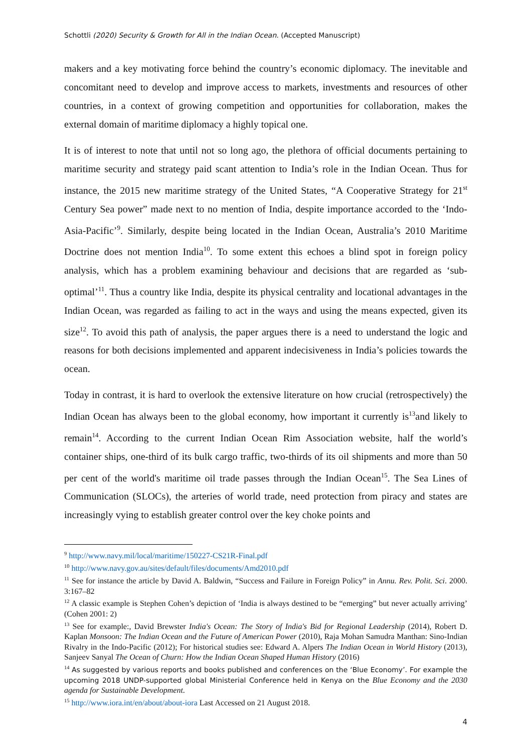Schottli (2020) Security & Growth for All in the Indian Ocean. (Accepted Manuscript)
makers and a key motivating force behind the country’s economic diplomacy. The inevitable and concomitant need to develop and improve access to markets, investments and resources of other countries, in a context of growing competition and opportunities for collaboration, makes the external domain of maritime diplomacy a highly topical one.
It is of interest to note that until not so long ago, the plethora of official documents pertaining to maritime security and strategy paid scant attention to India’s role in the Indian Ocean. Thus for instance, the 2015 new maritime strategy of the United States, “A Cooperative Strategy for 21<sup>st</sup> Century Sea power” made next to no mention of India, despite importance accorded to the ‘Indo-Asia-Pacific’<sup>9</sup>. Similarly, despite being located in the Indian Ocean, Australia’s 2010 Maritime Doctrine does not mention India<sup>10</sup>. To some extent this echoes a blind spot in foreign policy analysis, which has a problem examining behaviour and decisions that are regarded as ‘sub-optimal’<sup>11</sup>. Thus a country like India, despite its physical centrality and locational advantages in the Indian Ocean, was regarded as failing to act in the ways and using the means expected, given its size<sup>12</sup>. To avoid this path of analysis, the paper argues there is a need to understand the logic and reasons for both decisions implemented and apparent indecisiveness in India’s policies towards the ocean.
Today in contrast, it is hard to overlook the extensive literature on how crucial (retrospectively) the Indian Ocean has always been to the global economy, how important it currently is<sup>13</sup>and likely to remain<sup>14</sup>. According to the current Indian Ocean Rim Association website, half the world’s container ships, one-third of its bulk cargo traffic, two-thirds of its oil shipments and more than 50 per cent of the world's maritime oil trade passes through the Indian Ocean<sup>15</sup>. The Sea Lines of Communication (SLOCs), the arteries of world trade, need protection from piracy and states are increasingly vying to establish greater control over the key choke points and
<sup>9</sup> http://www.navy.mil/local/maritime/150227-CS21R-Final.pdf
<sup>10</sup> http://www.navy.gov.au/sites/default/files/documents/Amd2010.pdf
<sup>11</sup> See for instance the article by David A. Baldwin, “Success and Failure in Foreign Policy” in Annu. Rev. Polit. Sci. 2000. 3:167–82
<sup>12</sup> A classic example is Stephen Cohen’s depiction of ‘India is always destined to be “emerging” but never actually arriving’ (Cohen 2001: 2)
<sup>13</sup> See for example:, David Brewster India's Ocean: The Story of India's Bid for Regional Leadership (2014), Robert D. Kaplan Monsoon: The Indian Ocean and the Future of American Power (2010), Raja Mohan Samudra Manthan: Sino-Indian Rivalry in the Indo-Pacific (2012); For historical studies see: Edward A. Alpers The Indian Ocean in World History (2013), Sanjeev Sanyal The Ocean of Churn: How the Indian Ocean Shaped Human History (2016)
<sup>14</sup> As suggested by various reports and books published and conferences on the ‘Blue Economy’. For example the upcoming 2018 UNDP-supported global Ministerial Conference held in Kenya on the Blue Economy and the 2030 agenda for Sustainable Development.
<sup>15</sup> http://www.iora.int/en/about/about-iora Last Accessed on 21 August 2018.
4